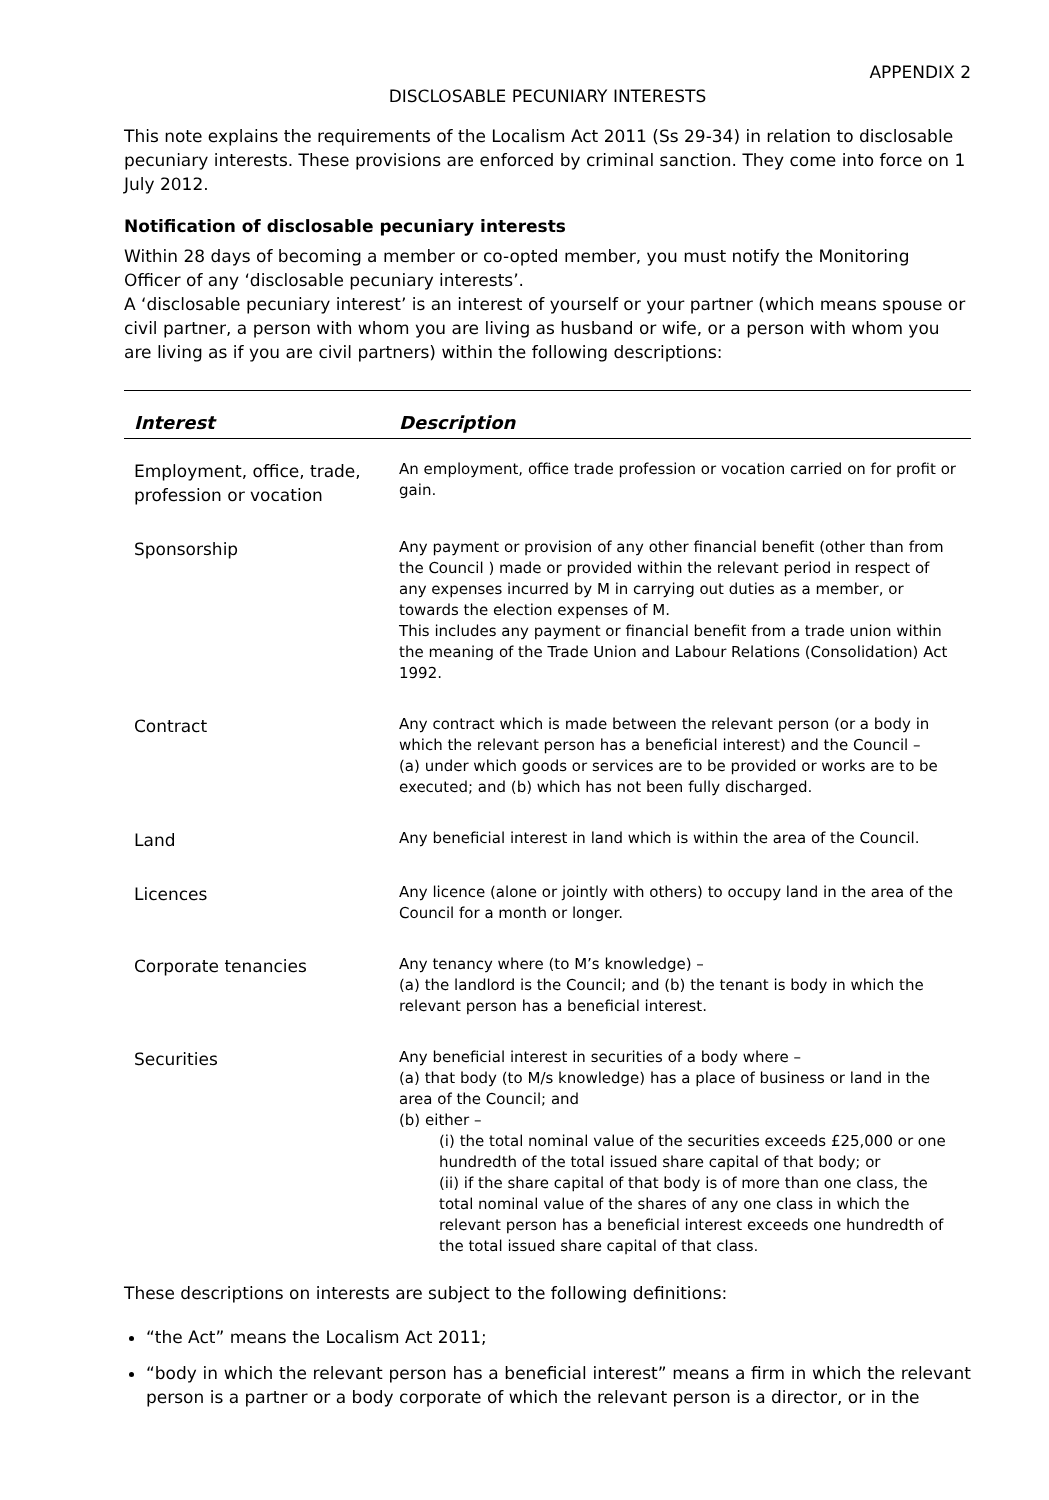APPENDIX 2
DISCLOSABLE PECUNIARY INTERESTS
This note explains the requirements of the Localism Act 2011 (Ss 29-34) in relation to disclosable pecuniary interests. These provisions are enforced by criminal sanction. They come into force on 1 July 2012.
Notification of disclosable pecuniary interests
Within 28 days of becoming a member or co-opted member, you must notify the Monitoring Officer of any ‘disclosable pecuniary interests’.
A ‘disclosable pecuniary interest’ is an interest of yourself or your partner (which means spouse or civil partner, a person with whom you are living as husband or wife, or a person with whom you are living as if you are civil partners) within the following descriptions:
| Interest | Description |
| --- | --- |
| Employment, office, trade, profession or vocation | An employment, office trade profession or vocation carried on for profit or gain. |
| Sponsorship | Any payment or provision of any other financial benefit (other than from the Council ) made or provided within the relevant period in respect of any expenses incurred by M in carrying out duties as a member, or towards the election expenses of M. This includes any payment or financial benefit from a trade union within the meaning of the Trade Union and Labour Relations (Consolidation) Act 1992. |
| Contract | Any contract which is made between the relevant person (or a body in which the relevant person has a beneficial interest) and the Council – (a) under which goods or services are to be provided or works are to be executed; and (b) which has not been fully discharged. |
| Land | Any beneficial interest in land which is within the area of the Council. |
| Licences | Any licence (alone or jointly with others) to occupy land in the area of the Council for a month or longer. |
| Corporate tenancies | Any tenancy where (to M’s knowledge) – (a) the landlord is the Council; and (b) the tenant is body in which the relevant person has a beneficial interest. |
| Securities | Any beneficial interest in securities of a body where – (a) that body (to M/s knowledge) has a place of business or land in the area of the Council; and (b) either – (i) the total nominal value of the securities exceeds £25,000 or one hundredth of the total issued share capital of that body; or (ii) if the share capital of that body is of more than one class, the total nominal value of the shares of any one class in which the relevant person has a beneficial interest exceeds one hundredth of the total issued share capital of that class. |
These descriptions on interests are subject to the following definitions:
“the Act” means the Localism Act 2011;
“body in which the relevant person has a beneficial interest” means a firm in which the relevant person is a partner or a body corporate of which the relevant person is a director, or in the